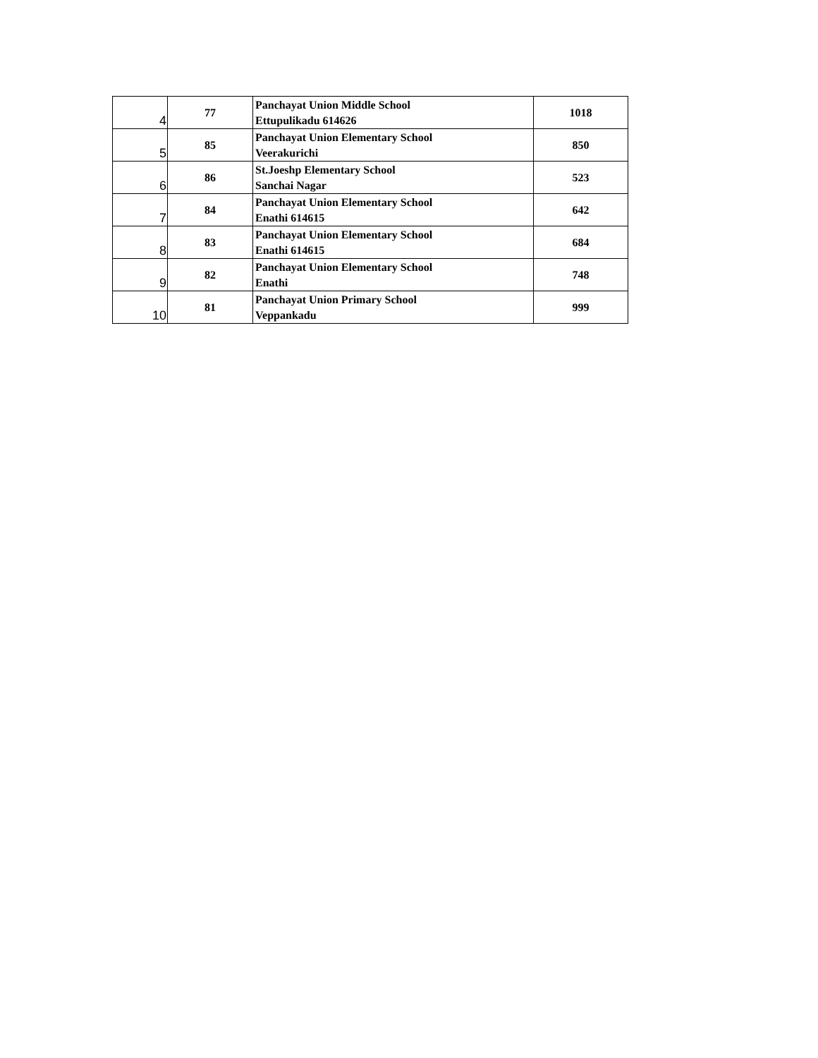| 4 | 77 | Panchayat Union Middle School Ettupulikadu 614626 | 1018 |
| 5 | 85 | Panchayat Union Elementary School Veerakurichi | 850 |
| 6 | 86 | St.Joeshp Elementary School Sanchai Nagar | 523 |
| 7 | 84 | Panchayat Union Elementary School Enathi 614615 | 642 |
| 8 | 83 | Panchayat Union Elementary School Enathi 614615 | 684 |
| 9 | 82 | Panchayat Union Elementary School Enathi | 748 |
| 10 | 81 | Panchayat Union Primary School Veppankadu | 999 |